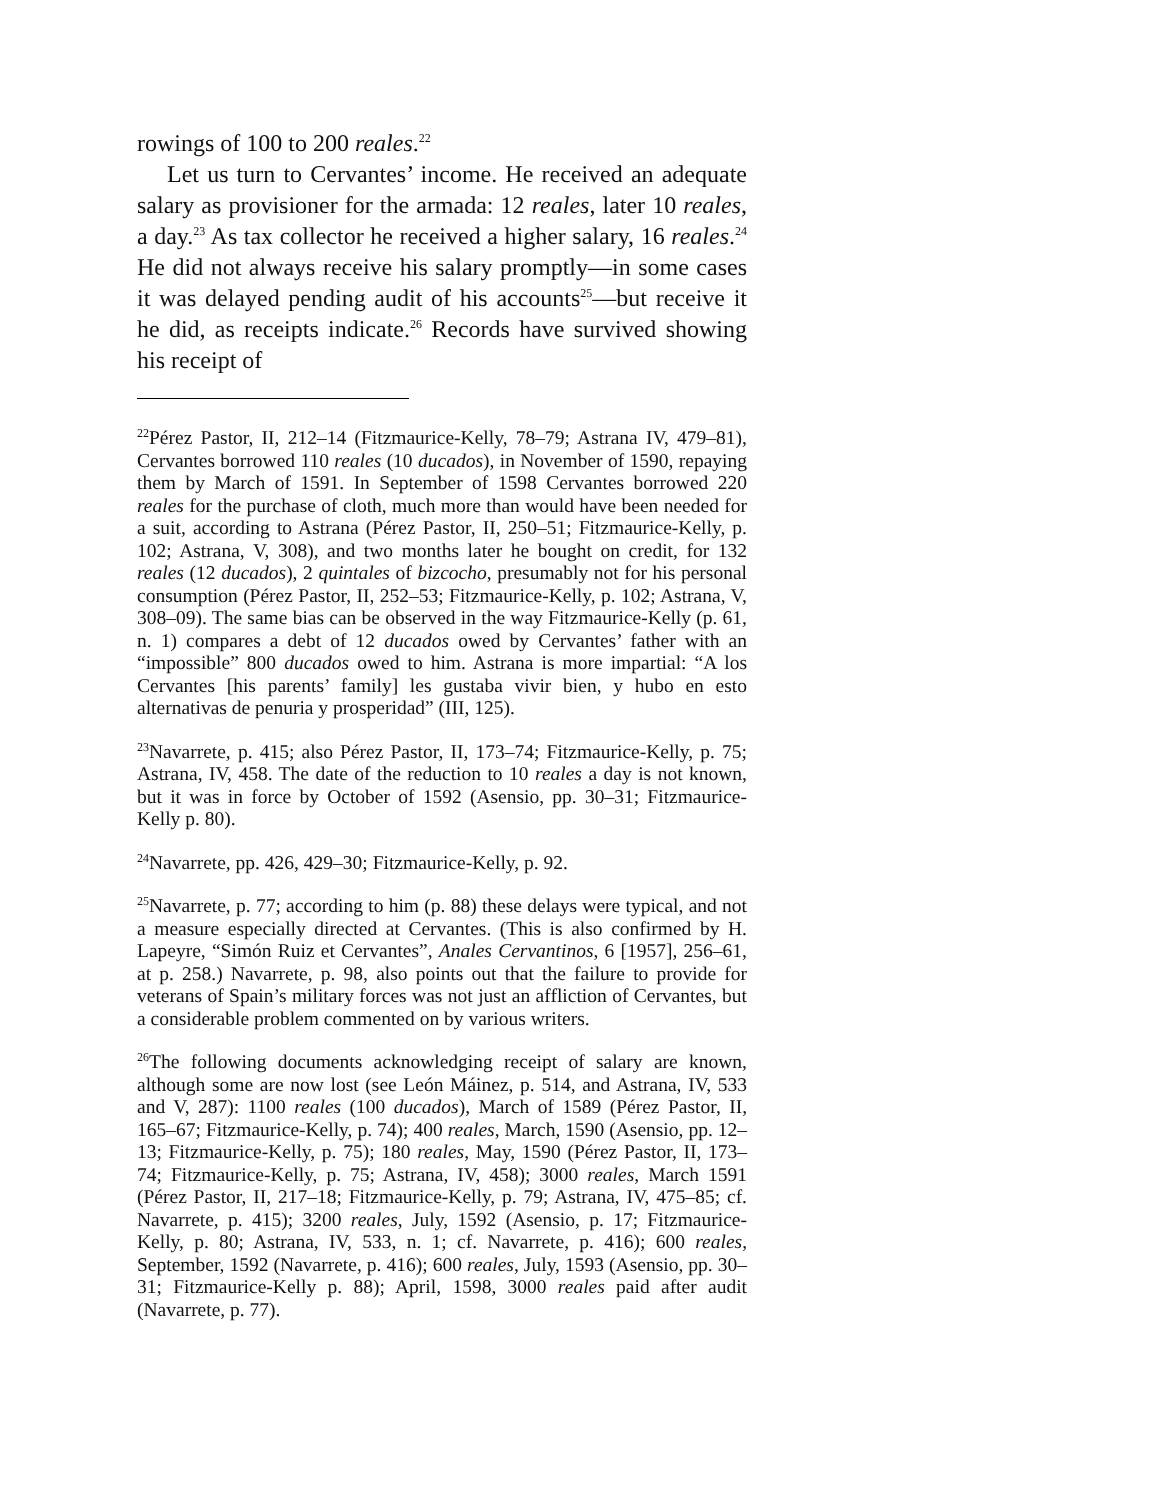rowings of 100 to 200 reales.<sup>22</sup>
Let us turn to Cervantes’ income. He received an adequate salary as provisioner for the armada: 12 reales, later 10 reales, a day.<sup>23</sup> As tax collector he received a higher salary, 16 reales.<sup>24</sup> He did not always receive his salary promptly—in some cases it was delayed pending audit of his accounts<sup>25</sup>—but receive it he did, as receipts indicate.<sup>26</sup> Records have survived showing his receipt of
<sup>22</sup>Pérez Pastor, II, 212–14 (Fitzmaurice-Kelly, 78–79; Astrana IV, 479–81), Cervantes borrowed 110 reales (10 ducados), in November of 1590, repaying them by March of 1591. In September of 1598 Cervantes borrowed 220 reales for the purchase of cloth, much more than would have been needed for a suit, according to Astrana (Pérez Pastor, II, 250–51; Fitzmaurice-Kelly, p. 102; Astrana, V, 308), and two months later he bought on credit, for 132 reales (12 ducados), 2 quintales of bizcocho, presumably not for his personal consumption (Pérez Pastor, II, 252–53; Fitzmaurice-Kelly, p. 102; Astrana, V, 308–09). The same bias can be observed in the way Fitzmaurice-Kelly (p. 61, n. 1) compares a debt of 12 ducados owed by Cervantes’ father with an “impossible” 800 ducados owed to him. Astrana is more impartial: “A los Cervantes [his parents’ family] les gustaba vivir bien, y hubo en esto alternativas de penuria y prosperidad” (III, 125).
<sup>23</sup> Navarrete, p. 415; also Pérez Pastor, II, 173–74; Fitzmaurice-Kelly, p. 75; Astrana, IV, 458. The date of the reduction to 10 reales a day is not known, but it was in force by October of 1592 (Asensio, pp. 30–31; Fitzmaurice-Kelly p. 80).
<sup>24</sup> Navarrete, pp. 426, 429–30; Fitzmaurice-Kelly, p. 92.
<sup>25</sup> Navarrete, p. 77; according to him (p. 88) these delays were typical, and not a measure especially directed at Cervantes. (This is also confirmed by H. Lapeyre, “Simón Ruiz et Cervantes”, Anales Cervantinos, 6 [1957], 256–61, at p. 258.) Navarrete, p. 98, also points out that the failure to provide for veterans of Spain’s military forces was not just an affliction of Cervantes, but a considerable problem commented on by various writers.
<sup>26</sup> The following documents acknowledging receipt of salary are known, although some are now lost (see León Máinez, p. 514, and Astrana, IV, 533 and V, 287): 1100 reales (100 ducados), March of 1589 (Pérez Pastor, II, 165–67; Fitzmaurice-Kelly, p. 74); 400 reales, March, 1590 (Asensio, pp. 12–13; Fitzmaurice-Kelly, p. 75); 180 reales, May, 1590 (Pérez Pastor, II, 173–74; Fitzmaurice-Kelly, p. 75; Astrana, IV, 458); 3000 reales, March 1591 (Pérez Pastor, II, 217–18; Fitzmaurice-Kelly, p. 79; Astrana, IV, 475–85; cf. Navarrete, p. 415); 3200 reales, July, 1592 (Asensio, p. 17; Fitzmaurice-Kelly, p. 80; Astrana, IV, 533, n. 1; cf. Navarrete, p. 416); 600 reales, September, 1592 (Navarrete, p. 416); 600 reales, July, 1593 (Asensio, pp. 30–31; Fitzmaurice-Kelly p. 88); April, 1598, 3000 reales paid after audit (Navarrete, p. 77).